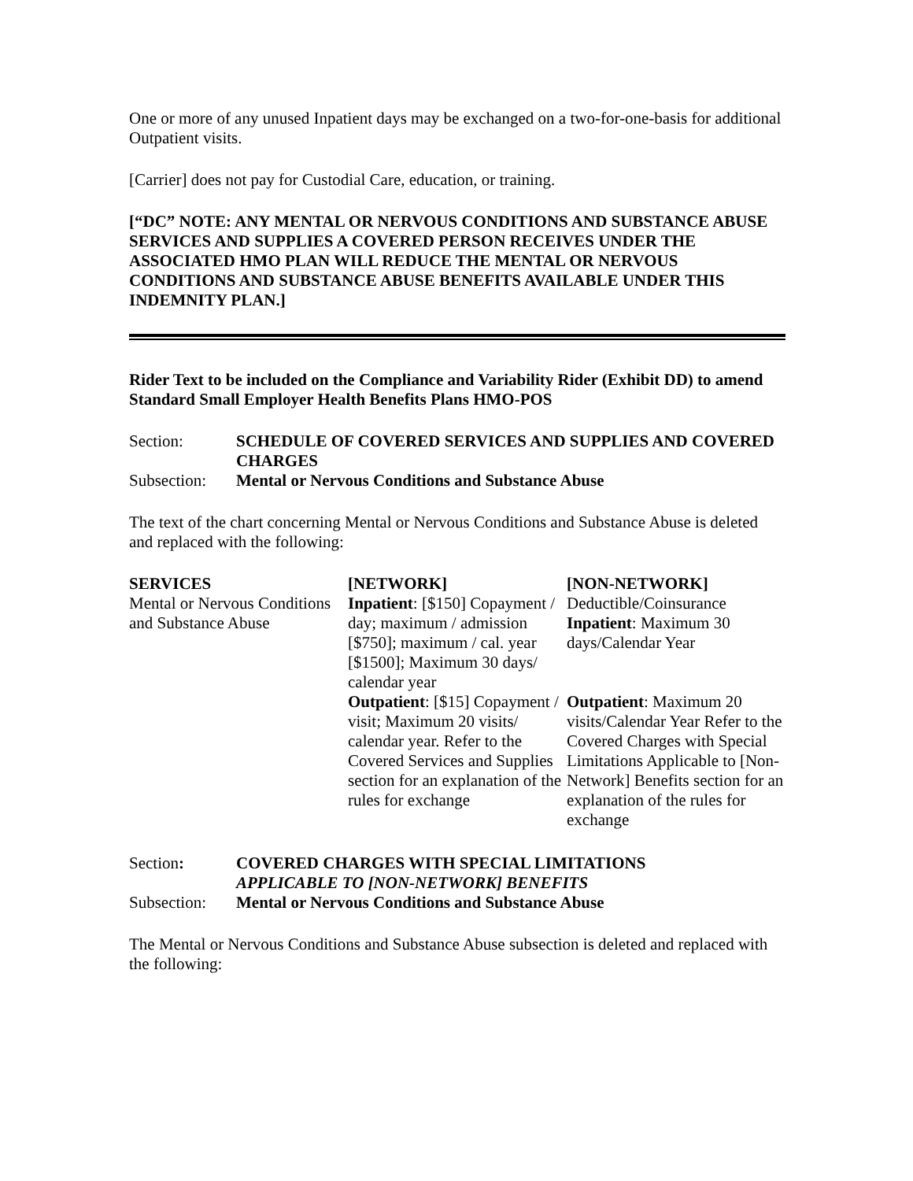One or more of any unused Inpatient days may be exchanged on a two-for-one-basis for additional Outpatient visits.
[Carrier] does not pay for Custodial Care, education, or training.
[“DC” NOTE: ANY MENTAL OR NERVOUS CONDITIONS AND SUBSTANCE ABUSE SERVICES AND SUPPLIES A COVERED PERSON RECEIVES UNDER THE ASSOCIATED HMO PLAN WILL REDUCE THE MENTAL OR NERVOUS CONDITIONS AND SUBSTANCE ABUSE BENEFITS AVAILABLE UNDER THIS INDEMNITY PLAN.]
Rider Text to be included on the Compliance and Variability Rider (Exhibit DD) to amend Standard Small Employer Health Benefits Plans HMO-POS
Section:
SCHEDULE OF COVERED SERVICES AND SUPPLIES AND COVERED CHARGES
Subsection:
Mental or Nervous Conditions and Substance Abuse
The text of the chart concerning Mental or Nervous Conditions and Substance Abuse is deleted and replaced with the following:
| SERVICES | [NETWORK] | [NON-NETWORK] |
| --- | --- | --- |
| Mental or Nervous Conditions and Substance Abuse | Inpatient : [$150] Copayment / day; maximum / admission [$750]; maximum / cal. year [$1500]; Maximum 30 days/ calendar year | Deductible/Coinsurance Inpatient : Maximum 30 days/Calendar Year |
| | Outpatient : [$15] Copayment / visit; Maximum 20 visits/ calendar year. Refer to the Covered Services and Supplies section for an explanation of the rules for exchange | Outpatient : Maximum 20 visits/Calendar Year Refer to the Covered Charges with Special Limitations Applicable to [Non-Network] Benefits section for an explanation of the rules for exchange |
Section:
COVERED CHARGES WITH SPECIAL LIMITATIONS
APPLICABLE TO [NON-NETWORK] BENEFITS
Subsection:
Mental or Nervous Conditions and Substance Abuse
The Mental or Nervous Conditions and Substance Abuse subsection is deleted and replaced with the following: